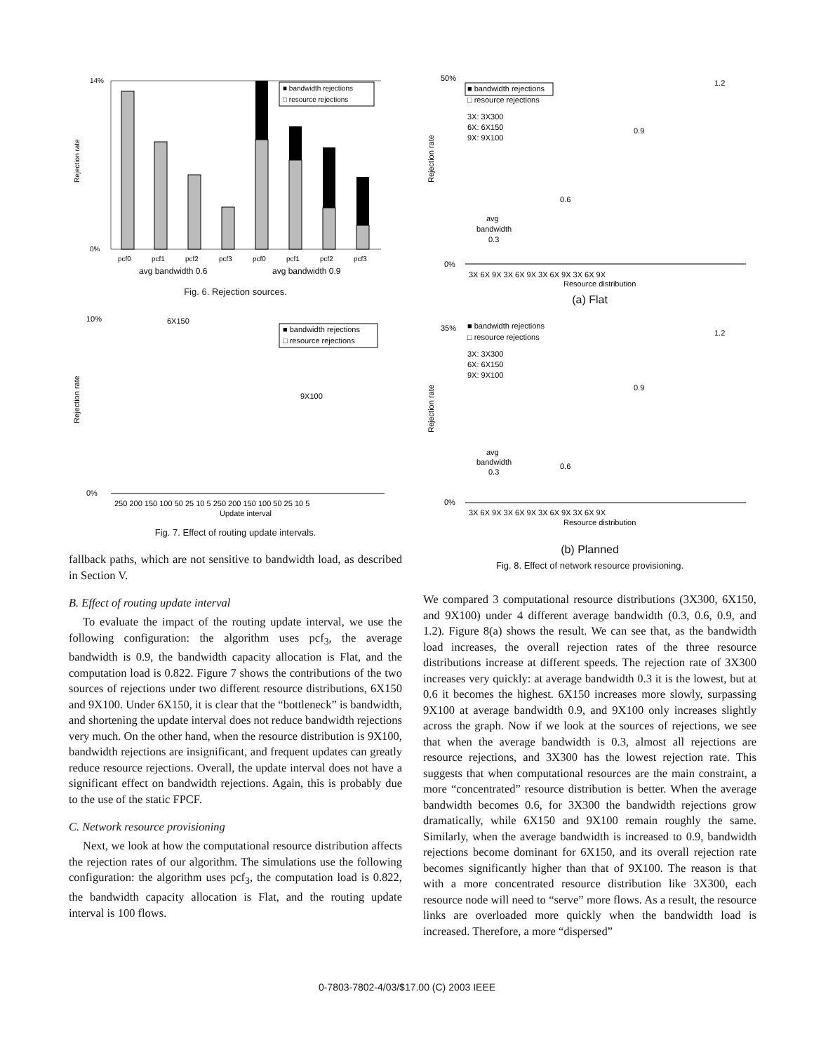Rejection rate
14%
0%
■ bandwidth rejections
□ resource rejections
pcf0
pcf1
pcf2
pcf3
pcf0
pcf1
pcf2
pcf3
avg bandwidth 0.6
avg bandwidth 0.9
Fig. 6. Rejection sources.
Rejection rate
10%
0%
6X150
9X100
■ bandwidth rejections
□ resource rejections
250 200 150 100 50 25 10 5 250 200 150 100 50 25 10 5
Update interval
Fig. 7. Effect of routing update intervals.
fallback paths, which are not sensitive to bandwidth load, as described in Section V.
B. Effect of routing update interval
To evaluate the impact of the routing update interval, we use the following configuration: the algorithm uses pcf<sub>3</sub>, the average bandwidth is 0.9, the bandwidth capacity allocation is Flat, and the computation load is 0.822. Figure 7 shows the contributions of the two sources of rejections under two different resource distributions, 6X150 and 9X100. Under 6X150, it is clear that the “bottleneck” is bandwidth, and shortening the update interval does not reduce bandwidth rejections very much. On the other hand, when the resource distribution is 9X100, bandwidth rejections are insignificant, and frequent updates can greatly reduce resource rejections. Overall, the update interval does not have a significant effect on bandwidth rejections. Again, this is probably due to the use of the static FPCF.
C. Network resource provisioning
Next, we look at how the computational resource distribution affects the rejection rates of our algorithm. The simulations use the following configuration: the algorithm uses pcf<sub>3</sub>, the computation load is 0.822, the bandwidth capacity allocation is Flat, and the routing update interval is 100 flows.
Rejection rate
50%
0%
■ bandwidth rejections
□ resource rejections
3X: 3X300
6X: 6X150
9X: 9X100
1.2
0.9
0.6
avg
bandwidth
0.3
3X 6X 9X 3X 6X 9X 3X 6X 9X 3X 6X 9X
Resource distribution
(a) Flat
Rejection rate
35%
0%
■ bandwidth rejections
□ resource rejections
3X: 3X300
6X: 6X150
9X: 9X100
1.2
0.9
0.6
avg
bandwidth
0.3
3X 6X 9X 3X 6X 9X 3X 6X 9X 3X 6X 9X
Resource distribution
(b) Planned
Fig. 8. Effect of network resource provisioning.
We compared 3 computational resource distributions (3X300, 6X150, and 9X100) under 4 different average bandwidth (0.3, 0.6, 0.9, and 1.2). Figure 8(a) shows the result. We can see that, as the bandwidth load increases, the overall rejection rates of the three resource distributions increase at different speeds. The rejection rate of 3X300 increases very quickly: at average bandwidth 0.3 it is the lowest, but at 0.6 it becomes the highest. 6X150 increases more slowly, surpassing 9X100 at average bandwidth 0.9, and 9X100 only increases slightly across the graph. Now if we look at the sources of rejections, we see that when the average bandwidth is 0.3, almost all rejections are resource rejections, and 3X300 has the lowest rejection rate. This suggests that when computational resources are the main constraint, a more “concentrated” resource distribution is better. When the average bandwidth becomes 0.6, for 3X300 the bandwidth rejections grow dramatically, while 6X150 and 9X100 remain roughly the same. Similarly, when the average bandwidth is increased to 0.9, bandwidth rejections become dominant for 6X150, and its overall rejection rate becomes significantly higher than that of 9X100. The reason is that with a more concentrated resource distribution like 3X300, each resource node will need to “serve” more flows. As a result, the resource links are overloaded more quickly when the bandwidth load is increased. Therefore, a more “dispersed”
0-7803-7802-4/03/$17.00 (C) 2003 IEEE